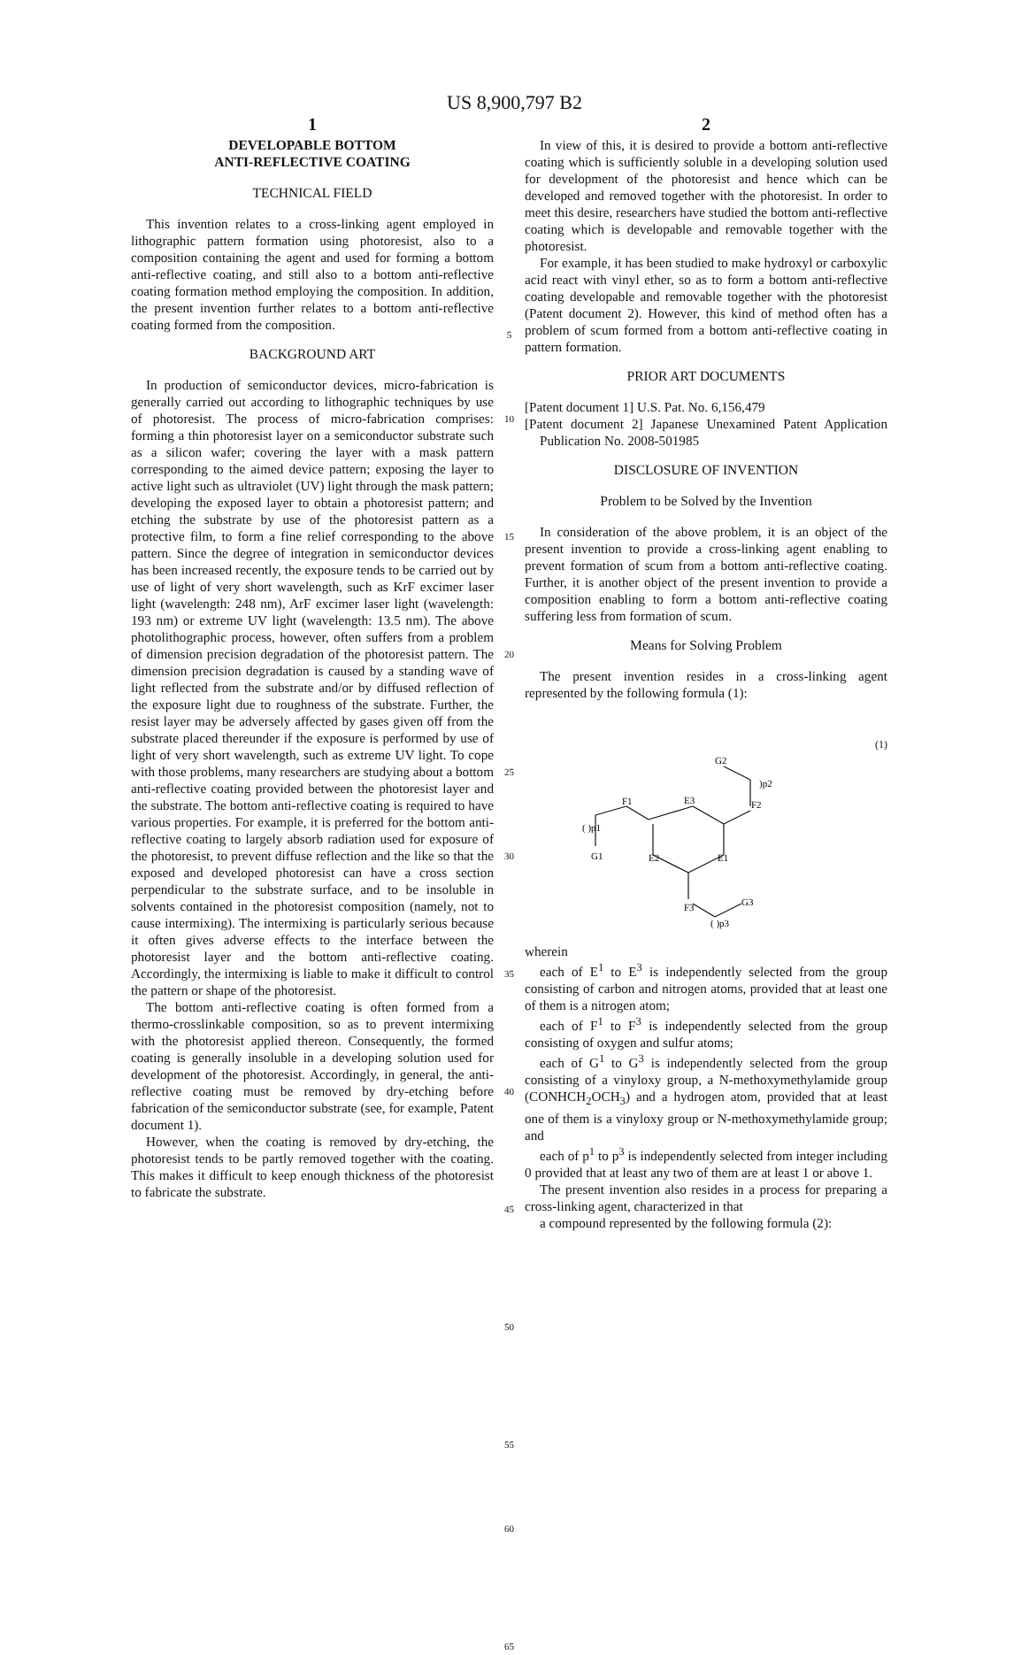US 8,900,797 B2
1
DEVELOPABLE BOTTOM
ANTI-REFLECTIVE COATING
TECHNICAL FIELD
This invention relates to a cross-linking agent employed in lithographic pattern formation using photoresist, also to a composition containing the agent and used for forming a bottom anti-reflective coating, and still also to a bottom anti-reflective coating formation method employing the composition. In addition, the present invention further relates to a bottom anti-reflective coating formed from the composition.
BACKGROUND ART
In production of semiconductor devices, micro-fabrication is generally carried out according to lithographic techniques by use of photoresist. The process of micro-fabrication comprises: forming a thin photoresist layer on a semiconductor substrate such as a silicon wafer; covering the layer with a mask pattern corresponding to the aimed device pattern; exposing the layer to active light such as ultraviolet (UV) light through the mask pattern; developing the exposed layer to obtain a photoresist pattern; and etching the substrate by use of the photoresist pattern as a protective film, to form a fine relief corresponding to the above pattern. Since the degree of integration in semiconductor devices has been increased recently, the exposure tends to be carried out by use of light of very short wavelength, such as KrF excimer laser light (wavelength: 248 nm), ArF excimer laser light (wavelength: 193 nm) or extreme UV light (wavelength: 13.5 nm). The above photolithographic process, however, often suffers from a problem of dimension precision degradation of the photoresist pattern. The dimension precision degradation is caused by a standing wave of light reflected from the substrate and/or by diffused reflection of the exposure light due to roughness of the substrate. Further, the resist layer may be adversely affected by gases given off from the substrate placed thereunder if the exposure is performed by use of light of very short wavelength, such as extreme UV light. To cope with those problems, many researchers are studying about a bottom anti-reflective coating provided between the photoresist layer and the substrate. The bottom anti-reflective coating is required to have various properties. For example, it is preferred for the bottom anti-reflective coating to largely absorb radiation used for exposure of the photoresist, to prevent diffuse reflection and the like so that the exposed and developed photoresist can have a cross section perpendicular to the substrate surface, and to be insoluble in solvents contained in the photoresist composition (namely, not to cause intermixing). The intermixing is particularly serious because it often gives adverse effects to the interface between the photoresist layer and the bottom anti-reflective coating. Accordingly, the intermixing is liable to make it difficult to control the pattern or shape of the photoresist.
The bottom anti-reflective coating is often formed from a thermo-crosslinkable composition, so as to prevent intermixing with the photoresist applied thereon. Consequently, the formed coating is generally insoluble in a developing solution used for development of the photoresist. Accordingly, in general, the anti-reflective coating must be removed by dry-etching before fabrication of the semiconductor substrate (see, for example, Patent document 1).
However, when the coating is removed by dry-etching, the photoresist tends to be partly removed together with the coating. This makes it difficult to keep enough thickness of the photoresist to fabricate the substrate.
5
10
15
20
25
30
35
40
45
50
55
60
65
2
In view of this, it is desired to provide a bottom anti-reflective coating which is sufficiently soluble in a developing solution used for development of the photoresist and hence which can be developed and removed together with the photoresist. In order to meet this desire, researchers have studied the bottom anti-reflective coating which is developable and removable together with the photoresist.
For example, it has been studied to make hydroxyl or carboxylic acid react with vinyl ether, so as to form a bottom anti-reflective coating developable and removable together with the photoresist (Patent document 2). However, this kind of method often has a problem of scum formed from a bottom anti-reflective coating in pattern formation.
PRIOR ART DOCUMENTS
[Patent document 1] U.S. Pat. No. 6,156,479
[Patent document 2] Japanese Unexamined Patent Application Publication No. 2008-501985
DISCLOSURE OF INVENTION
Problem to be Solved by the Invention
In consideration of the above problem, it is an object of the present invention to provide a cross-linking agent enabling to prevent formation of scum from a bottom anti-reflective coating. Further, it is another object of the present invention to provide a composition enabling to form a bottom anti-reflective coating suffering less from formation of scum.
Means for Solving Problem
The present invention resides in a cross-linking agent represented by the following formula (1):
(1)
F1
E3
F2
G2
)p2
( )p1
G1
E2
E1
F3
G3
( )p3
wherein
each of E<sup>1</sup> to E<sup>3</sup> is independently selected from the group consisting of carbon and nitrogen atoms, provided that at least one of them is a nitrogen atom;
each of F<sup>1</sup> to F<sup>3</sup> is independently selected from the group consisting of oxygen and sulfur atoms;
each of G<sup>1</sup> to G<sup>3</sup> is independently selected from the group consisting of a vinyloxy group, a N-methoxymethylamide group (CONHCH<sub>2</sub>OCH<sub>3</sub>) and a hydrogen atom, provided that at least one of them is a vinyloxy group or N-methoxymethylamide group; and
each of p<sup>1</sup> to p<sup>3</sup> is independently selected from integer including 0 provided that at least any two of them are at least 1 or above 1.
The present invention also resides in a process for preparing a cross-linking agent, characterized in that
a compound represented by the following formula (2):